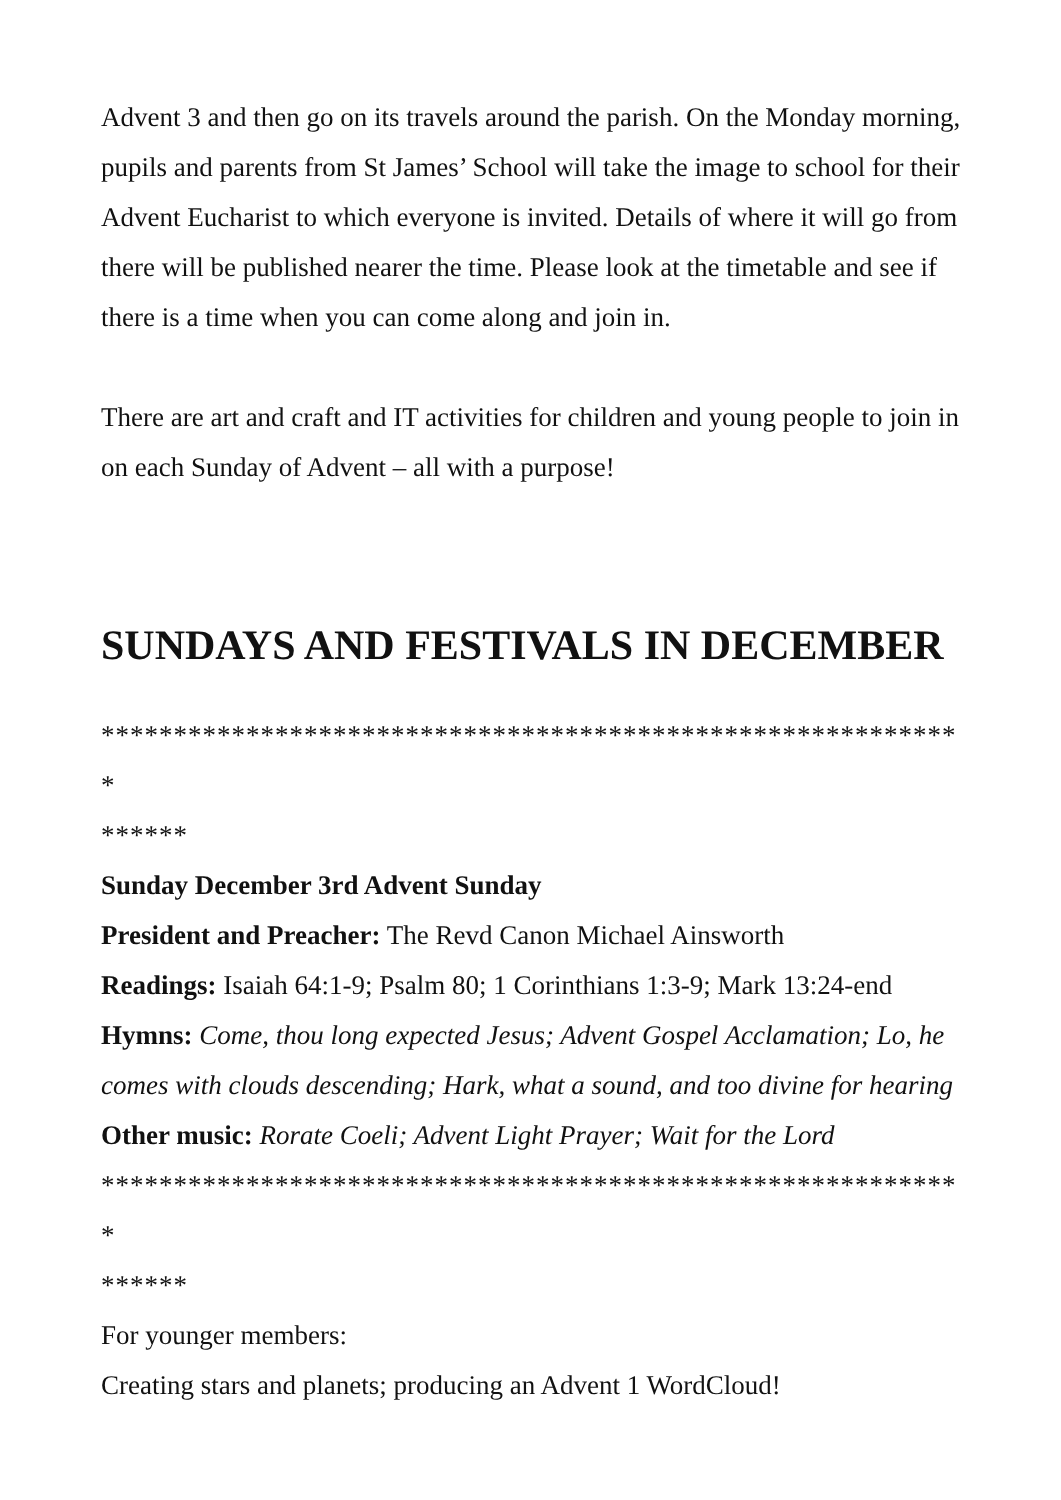Advent 3 and then go on its travels around the parish. On the Monday morning, pupils and parents from St James’ School will take the image to school for their Advent Eucharist to which everyone is invited. Details of where it will go from there will be published nearer the time. Please look at the timetable and see if there is a time when you can come along and join in.
There are art and craft and IT activities for children and young people to join in on each Sunday of Advent – all with a purpose!
SUNDAYS AND FESTIVALS IN DECEMBER
************************************************************
******
Sunday December 3rd Advent Sunday
President and Preacher: The Revd Canon Michael Ainsworth
Readings: Isaiah 64:1-9; Psalm 80; 1 Corinthians 1:3-9; Mark 13:24-end
Hymns: Come, thou long expected Jesus; Advent Gospel Acclamation; Lo, he comes with clouds descending; Hark, what a sound, and too divine for hearing
Other music: Rorate Coeli; Advent Light Prayer; Wait for the Lord
************************************************************
******
For younger members:
Creating stars and planets; producing an Advent 1 WordCloud!